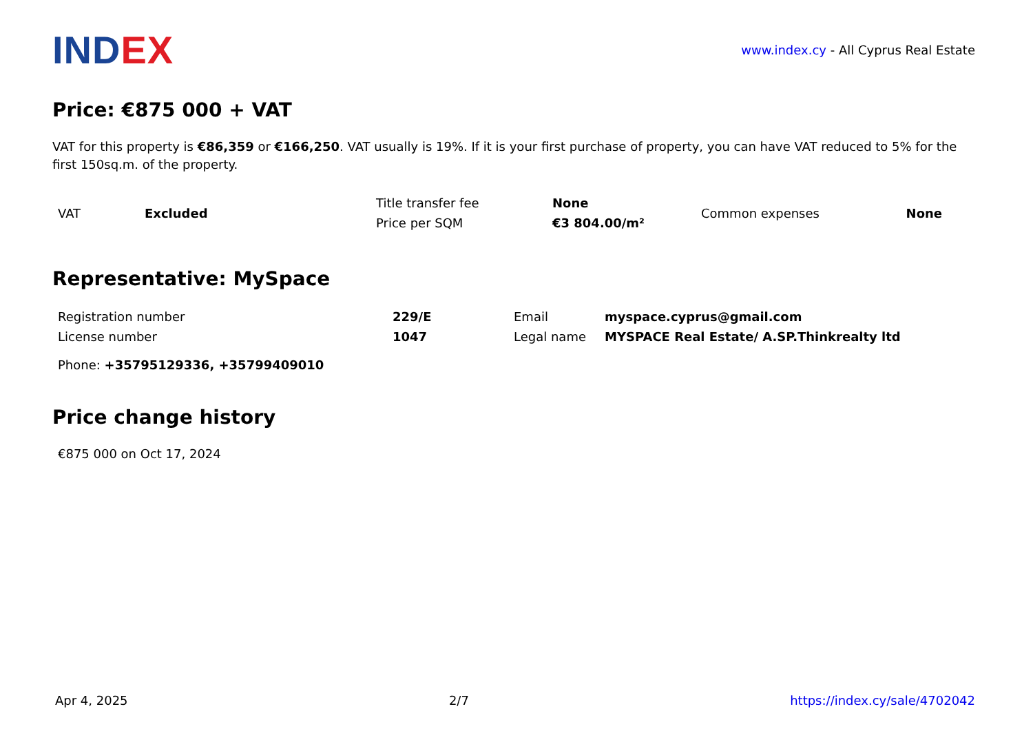INDEX
www.index.cy - All Cyprus Real Estate
Price: €875 000 + VAT
VAT for this property is €86,359 or €166,250. VAT usually is 19%. If it is your first purchase of property, you can have VAT reduced to 5% for the first 150sq.m. of the property.
| VAT | Excluded | Title transfer fee | None | Common expenses | None |
| | | Price per SQM | €3 804.00/m² | | |
Representative: MySpace
| Registration number | 229/E | Email | myspace.cyprus@gmail.com |
| License number | 1047 | Legal name | MYSPACE Real Estate/ A.SP.Thinkrealty ltd |
Phone: +35795129336, +35799409010
Price change history
€875 000 on Oct 17, 2024
Apr 4, 2025 2/7 https://index.cy/sale/4702042